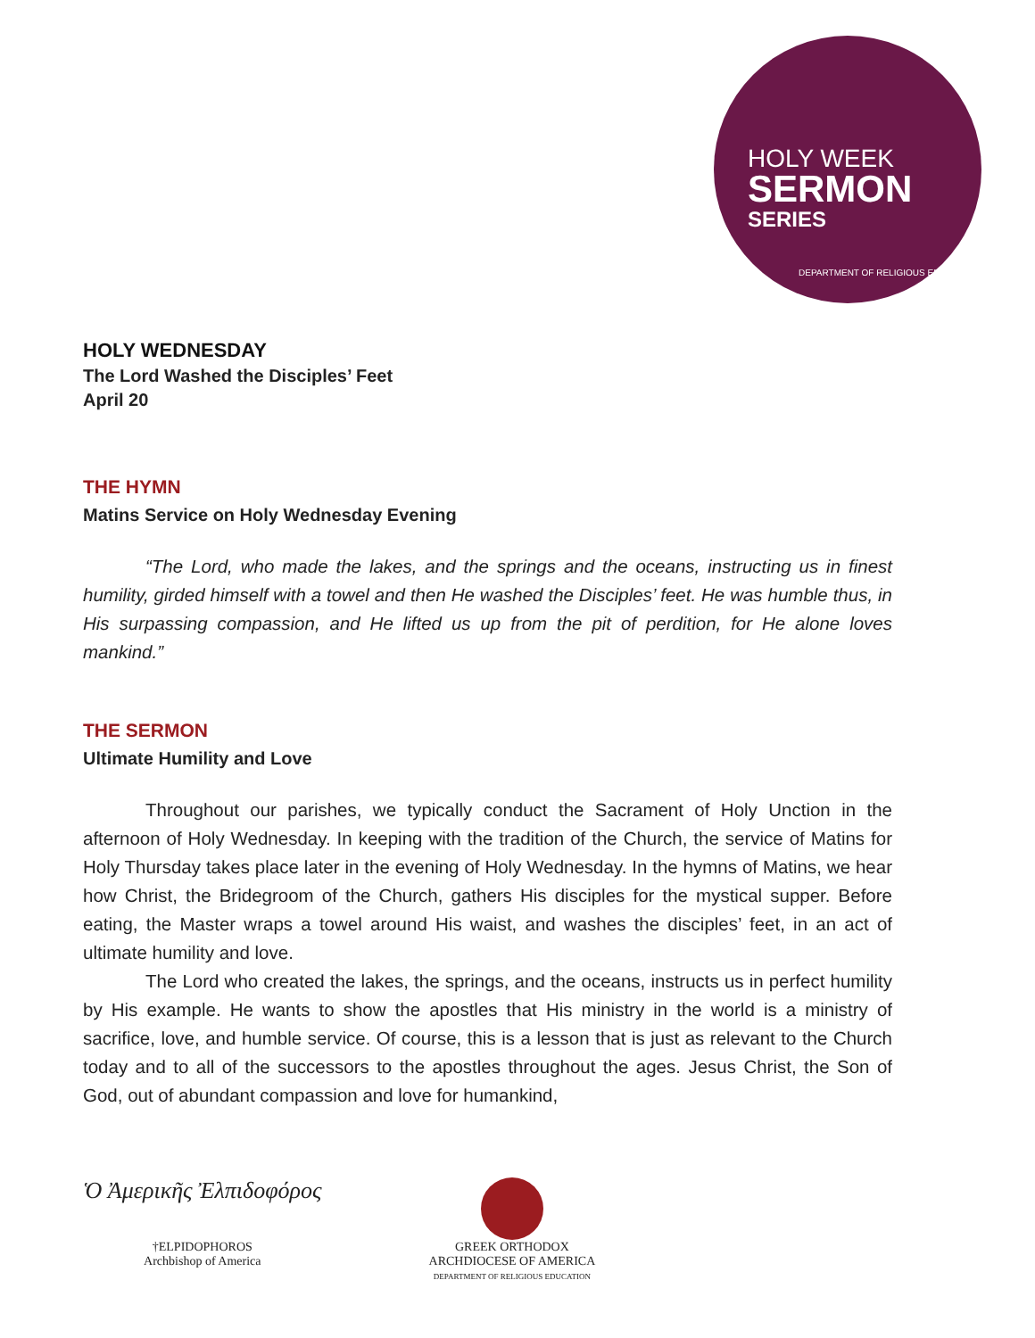HOLY WEEK
SERMON
SERIES
DEPARTMENT OF RELIGIOUS EDUCATION
HOLY WEDNESDAY
The Lord Washed the Disciples’ Feet
April 20
THE HYMN
Matins Service on Holy Wednesday Evening
“The Lord, who made the lakes, and the springs and the oceans, instructing us in finest humility, girded himself with a towel and then He washed the Disciples’ feet. He was humble thus, in His surpassing compassion, and He lifted us up from the pit of perdition, for He alone loves mankind.”
THE SERMON
Ultimate Humility and Love
Throughout our parishes, we typically conduct the Sacrament of Holy Unction in the afternoon of Holy Wednesday. In keeping with the tradition of the Church, the service of Matins for Holy Thursday takes place later in the evening of Holy Wednesday. In the hymns of Matins, we hear how Christ, the Bridegroom of the Church, gathers His disciples for the mystical supper. Before eating, the Master wraps a towel around His waist, and washes the disciples’ feet, in an act of ultimate humility and love.
The Lord who created the lakes, the springs, and the oceans, instructs us in perfect humility by His example. He wants to show the apostles that His ministry in the world is a ministry of sacrifice, love, and humble service. Of course, this is a lesson that is just as relevant to the Church today and to all of the successors to the apostles throughout the ages. Jesus Christ, the Son of God, out of abundant compassion and love for humankind,
Ὁ Ἀμερικῆς Ἐλπιδοφόρος
†ELPIDOPHOROS
Archbishop of America
GREEK ORTHODOX
ARCHDIOCESE OF AMERICA
DEPARTMENT OF RELIGIOUS EDUCATION